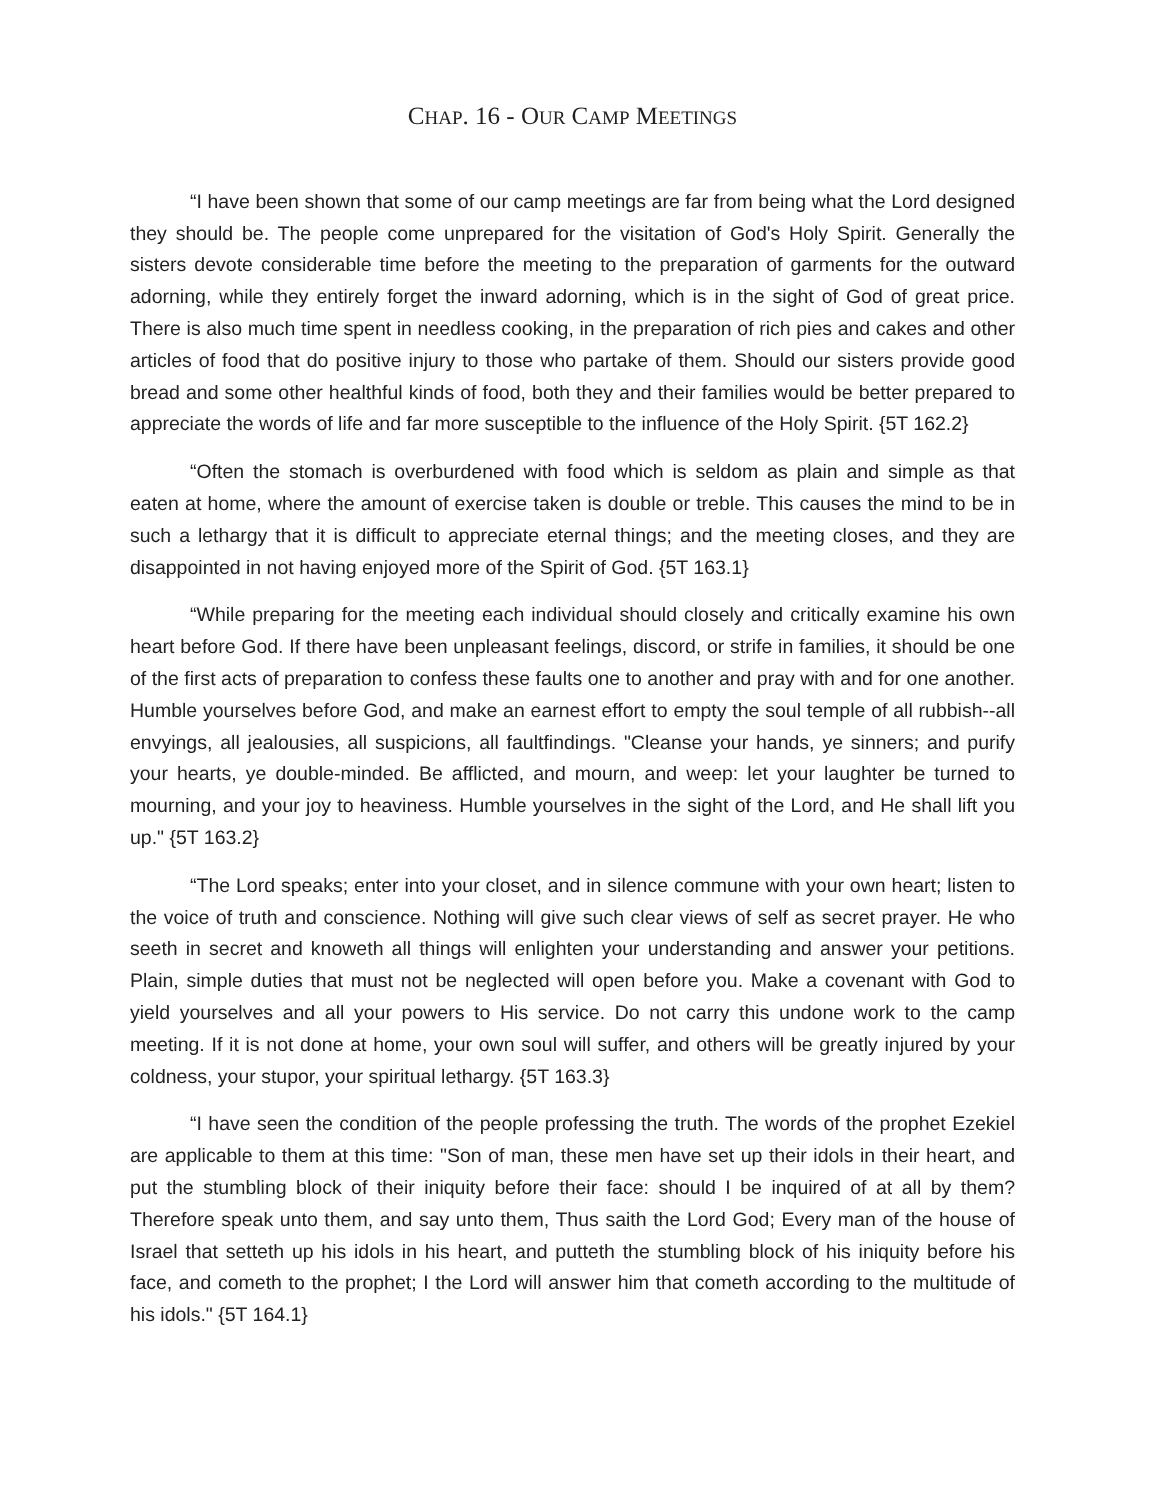CHAP. 16 - OUR CAMP MEETINGS
“I have been shown that some of our camp meetings are far from being what the Lord designed they should be. The people come unprepared for the visitation of God's Holy Spirit. Generally the sisters devote considerable time before the meeting to the preparation of garments for the outward adorning, while they entirely forget the inward adorning, which is in the sight of God of great price. There is also much time spent in needless cooking, in the preparation of rich pies and cakes and other articles of food that do positive injury to those who partake of them. Should our sisters provide good bread and some other healthful kinds of food, both they and their families would be better prepared to appreciate the words of life and far more susceptible to the influence of the Holy Spirit. {5T 162.2}
“Often the stomach is overburdened with food which is seldom as plain and simple as that eaten at home, where the amount of exercise taken is double or treble. This causes the mind to be in such a lethargy that it is difficult to appreciate eternal things; and the meeting closes, and they are disappointed in not having enjoyed more of the Spirit of God. {5T 163.1}
“While preparing for the meeting each individual should closely and critically examine his own heart before God. If there have been unpleasant feelings, discord, or strife in families, it should be one of the first acts of preparation to confess these faults one to another and pray with and for one another. Humble yourselves before God, and make an earnest effort to empty the soul temple of all rubbish--all envyings, all jealousies, all suspicions, all faultfindings. "Cleanse your hands, ye sinners; and purify your hearts, ye double-minded. Be afflicted, and mourn, and weep: let your laughter be turned to mourning, and your joy to heaviness. Humble yourselves in the sight of the Lord, and He shall lift you up." {5T 163.2}
“The Lord speaks; enter into your closet, and in silence commune with your own heart; listen to the voice of truth and conscience. Nothing will give such clear views of self as secret prayer. He who seeth in secret and knoweth all things will enlighten your understanding and answer your petitions. Plain, simple duties that must not be neglected will open before you. Make a covenant with God to yield yourselves and all your powers to His service. Do not carry this undone work to the camp meeting. If it is not done at home, your own soul will suffer, and others will be greatly injured by your coldness, your stupor, your spiritual lethargy. {5T 163.3}
“I have seen the condition of the people professing the truth. The words of the prophet Ezekiel are applicable to them at this time: "Son of man, these men have set up their idols in their heart, and put the stumbling block of their iniquity before their face: should I be inquired of at all by them? Therefore speak unto them, and say unto them, Thus saith the Lord God; Every man of the house of Israel that setteth up his idols in his heart, and putteth the stumbling block of his iniquity before his face, and cometh to the prophet; I the Lord will answer him that cometh according to the multitude of his idols." {5T 164.1}